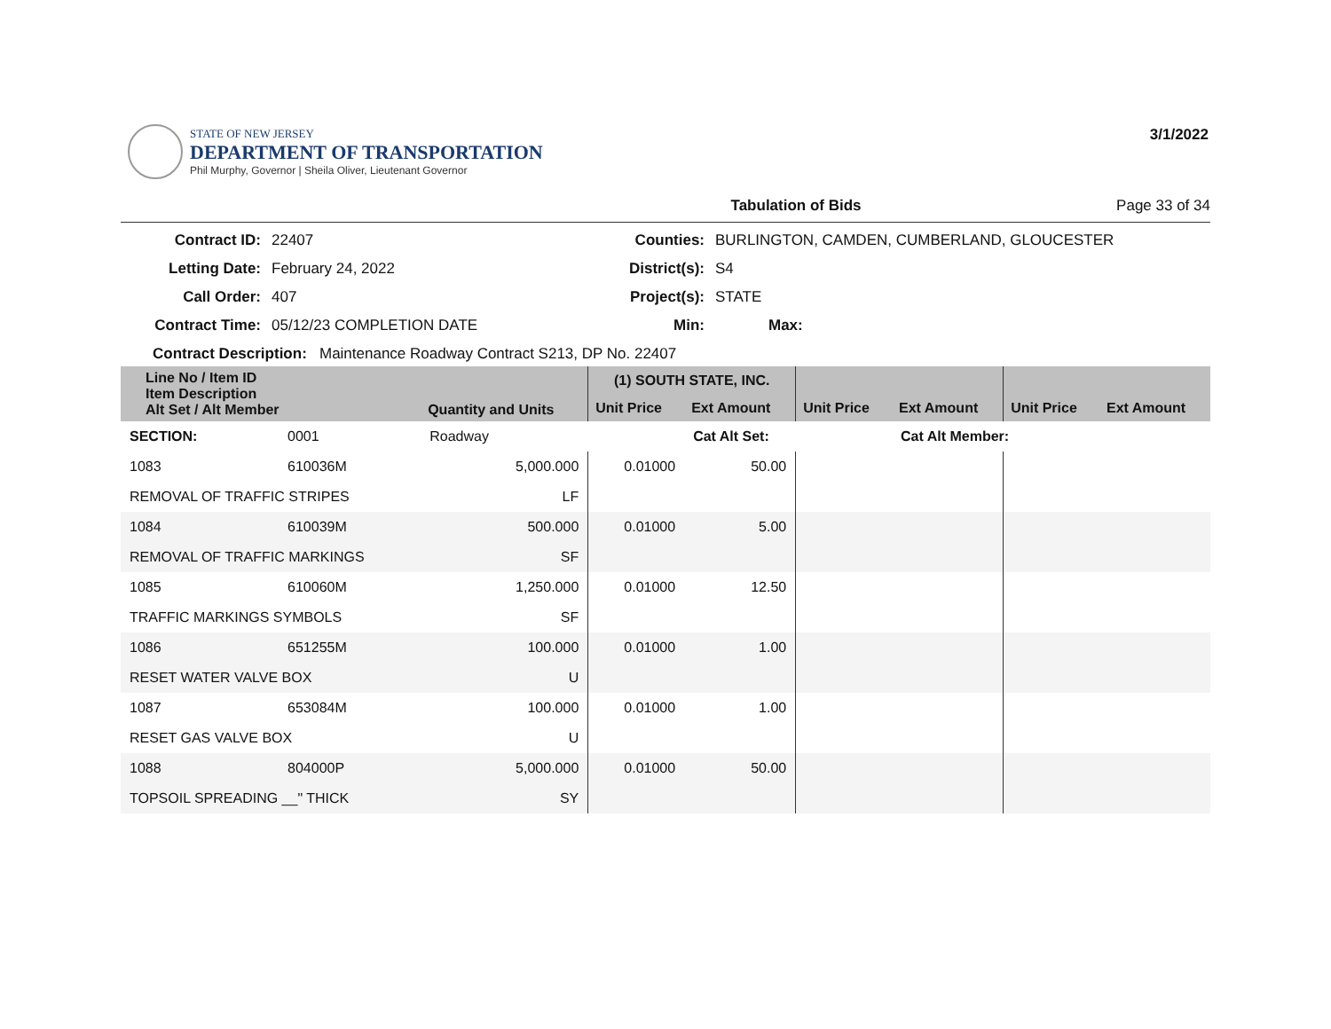STATE OF NEW JERSEY
DEPARTMENT OF TRANSPORTATION
Phil Murphy, Governor | Sheila Oliver, Lieutenant Governor
3/1/2022
Tabulation of Bids Page 33 of 34
Contract ID:
22407
Counties:
BURLINGTON, CAMDEN, CUMBERLAND, GLOUCESTER
Letting Date:
February 24, 2022
District(s):
S4
Call Order:
407
Project(s):
STATE
Contract Time:
05/12/23 COMPLETION DATE
Min:
Max:
Contract Description: Maintenance Roadway Contract S213, DP No. 22407
| Line No / Item ID Item Description Alt Set / Alt Member | | Quantity and Units | (1) SOUTH STATE, INC. | | | | | |
| --- | --- | --- | --- | --- | --- | --- | --- | --- |
| | | | Unit Price | Ext Amount | Unit Price | Ext Amount | Unit Price | Ext Amount |
| SECTION: | 0001 | Roadway | | Cat Alt Set: | | Cat Alt Member: | | |
| 1083 | 610036M | 5,000.000 | 0.01000 | 50.00 | | | | |
| REMOVAL OF TRAFFIC STRIPES | | LF | | | | | | |
| 1084 | 610039M | 500.000 | 0.01000 | 5.00 | | | | |
| REMOVAL OF TRAFFIC MARKINGS | | SF | | | | | | |
| 1085 | 610060M | 1,250.000 | 0.01000 | 12.50 | | | | |
| TRAFFIC MARKINGS SYMBOLS | | SF | | | | | | |
| 1086 | 651255M | 100.000 | 0.01000 | 1.00 | | | | |
| RESET WATER VALVE BOX | | U | | | | | | |
| 1087 | 653084M | 100.000 | 0.01000 | 1.00 | | | | |
| RESET GAS VALVE BOX | | U | | | | | | |
| 1088 | 804000P | 5,000.000 | 0.01000 | 50.00 | | | | |
| TOPSOIL SPREADING __" THICK | | SY | | | | | | |